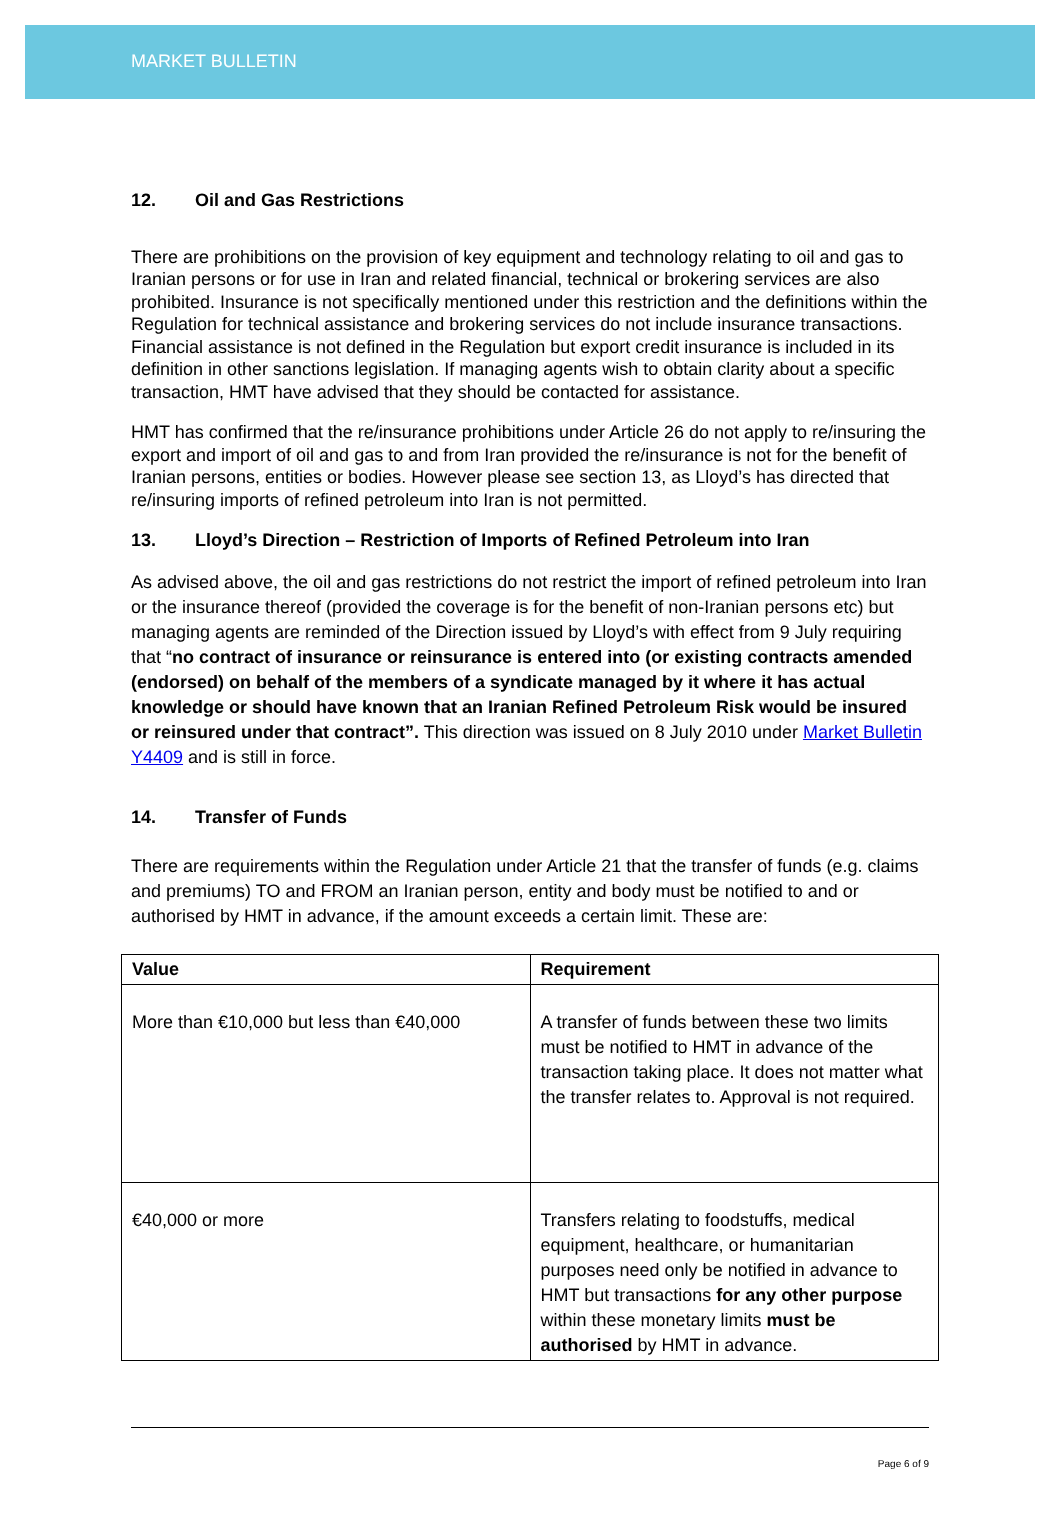MARKET BULLETIN
12. Oil and Gas Restrictions
There are prohibitions on the provision of key equipment and technology relating to oil and gas to Iranian persons or for use in Iran and related financial, technical or brokering services are also prohibited. Insurance is not specifically mentioned under this restriction and the definitions within the Regulation for technical assistance and brokering services do not include insurance transactions. Financial assistance is not defined in the Regulation but export credit insurance is included in its definition in other sanctions legislation. If managing agents wish to obtain clarity about a specific transaction, HMT have advised that they should be contacted for assistance.
HMT has confirmed that the re/insurance prohibitions under Article 26 do not apply to re/insuring the export and import of oil and gas to and from Iran provided the re/insurance is not for the benefit of Iranian persons, entities or bodies. However please see section 13, as Lloyd’s has directed that re/insuring imports of refined petroleum into Iran is not permitted.
13. Lloyd’s Direction – Restriction of Imports of Refined Petroleum into Iran
As advised above, the oil and gas restrictions do not restrict the import of refined petroleum into Iran or the insurance thereof (provided the coverage is for the benefit of non-Iranian persons etc) but managing agents are reminded of the Direction issued by Lloyd’s with effect from 9 July requiring that “no contract of insurance or reinsurance is entered into (or existing contracts amended (endorsed) on behalf of the members of a syndicate managed by it where it has actual knowledge or should have known that an Iranian Refined Petroleum Risk would be insured or reinsured under that contract”. This direction was issued on 8 July 2010 under Market Bulletin Y4409 and is still in force.
14. Transfer of Funds
There are requirements within the Regulation under Article 21 that the transfer of funds (e.g. claims and premiums) TO and FROM an Iranian person, entity and body must be notified to and or authorised by HMT in advance, if the amount exceeds a certain limit. These are:
| Value | Requirement |
| --- | --- |
| More than €10,000 but less than €40,000 | A transfer of funds between these two limits must be notified to HMT in advance of the transaction taking place. It does not matter what the transfer relates to. Approval is not required. |
| €40,000 or more | Transfers relating to foodstuffs, medical equipment, healthcare, or humanitarian purposes need only be notified in advance to HMT but transactions for any other purpose within these monetary limits must be authorised by HMT in advance. |
Page 6 of 9